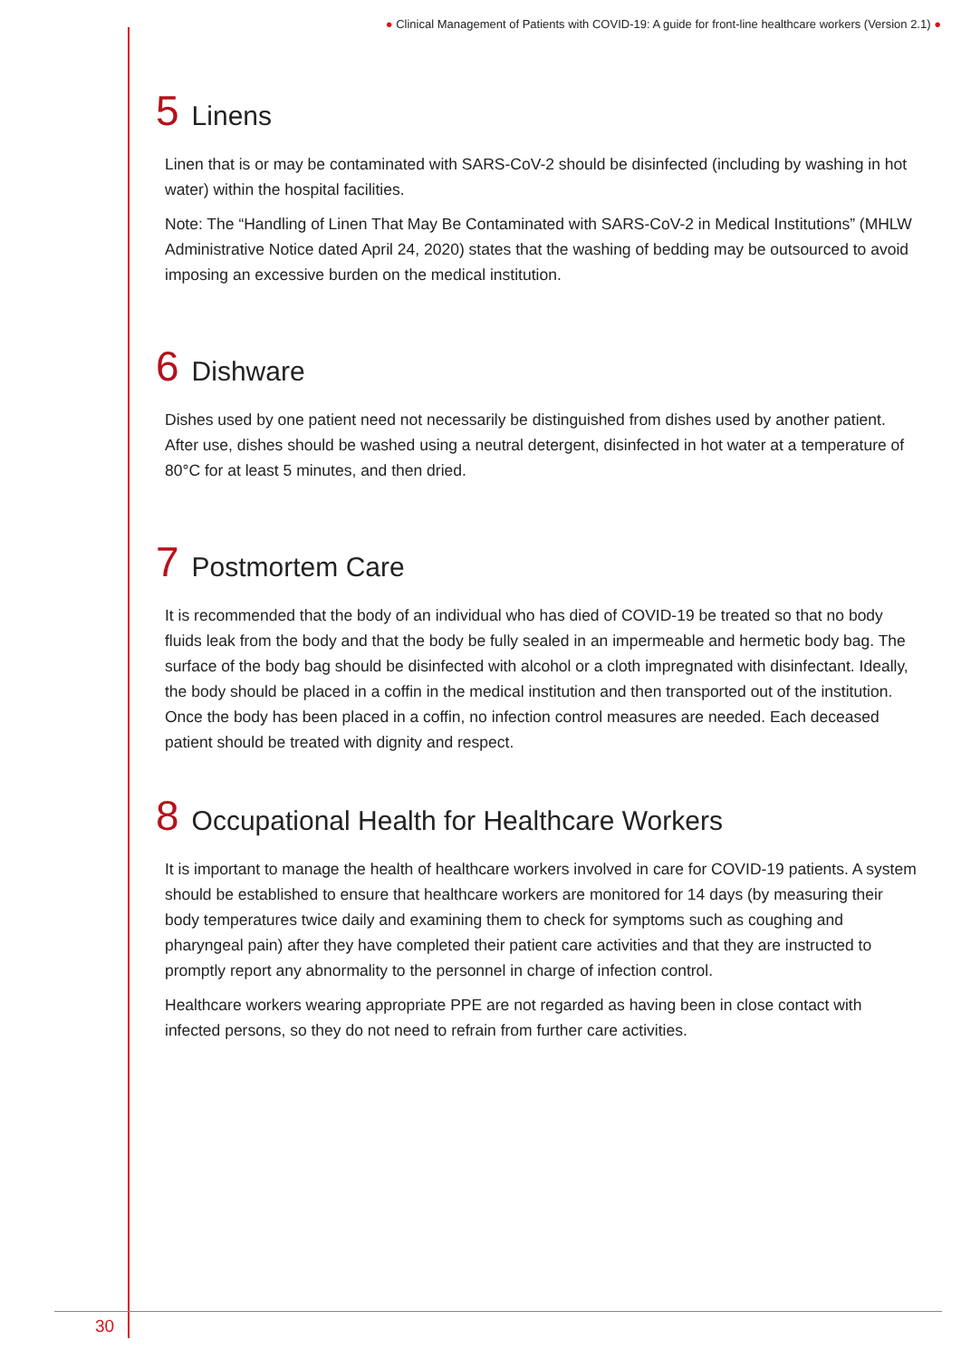● Clinical Management of Patients with COVID-19: A guide for front-line healthcare workers (Version 2.1) ●
5 Linens
Linen that is or may be contaminated with SARS-CoV-2 should be disinfected (including by washing in hot water) within the hospital facilities.
Note: The “Handling of Linen That May Be Contaminated with SARS-CoV-2 in Medical Institutions” (MHLW Administrative Notice dated April 24, 2020) states that the washing of bedding may be outsourced to avoid imposing an excessive burden on the medical institution.
6 Dishware
Dishes used by one patient need not necessarily be distinguished from dishes used by another patient. After use, dishes should be washed using a neutral detergent, disinfected in hot water at a temperature of 80°C for at least 5 minutes, and then dried.
7 Postmortem Care
It is recommended that the body of an individual who has died of COVID-19 be treated so that no body fluids leak from the body and that the body be fully sealed in an impermeable and hermetic body bag. The surface of the body bag should be disinfected with alcohol or a cloth impregnated with disinfectant. Ideally, the body should be placed in a coffin in the medical institution and then transported out of the institution. Once the body has been placed in a coffin, no infection control measures are needed. Each deceased patient should be treated with dignity and respect.
8 Occupational Health for Healthcare Workers
It is important to manage the health of healthcare workers involved in care for COVID-19 patients. A system should be established to ensure that healthcare workers are monitored for 14 days (by measuring their body temperatures twice daily and examining them to check for symptoms such as coughing and pharyngeal pain) after they have completed their patient care activities and that they are instructed to promptly report any abnormality to the personnel in charge of infection control.
Healthcare workers wearing appropriate PPE are not regarded as having been in close contact with infected persons, so they do not need to refrain from further care activities.
30